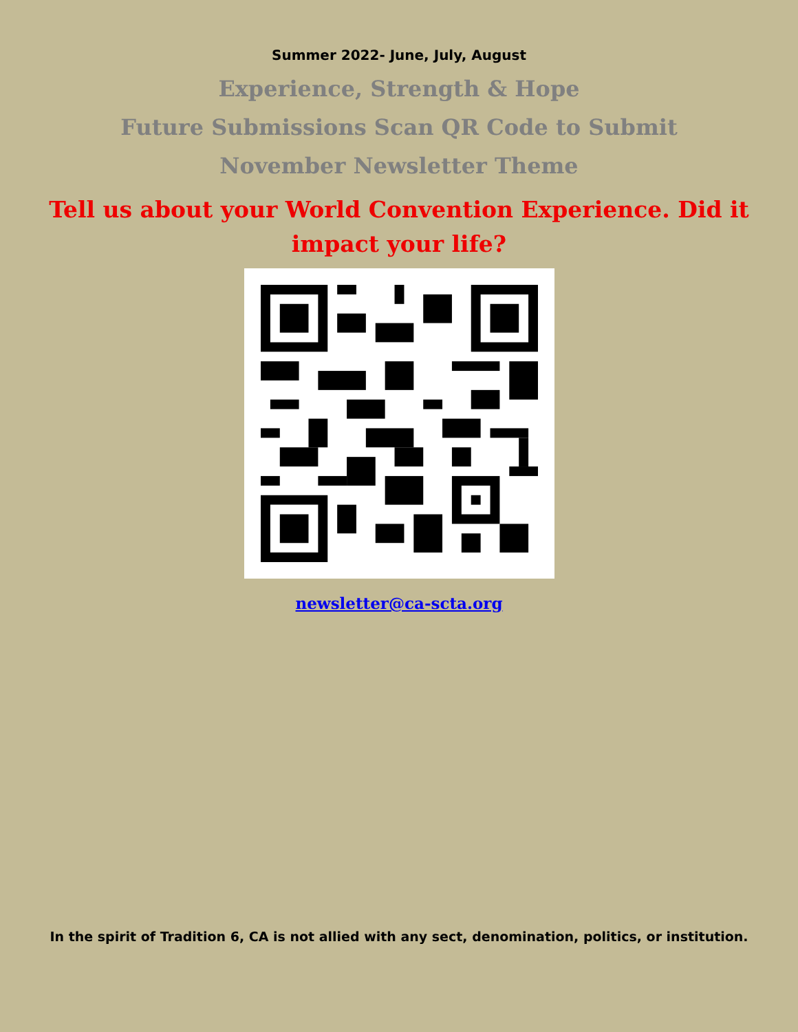Summer 2022- June, July, August
Experience, Strength & Hope
Future Submissions Scan QR Code to Submit
November Newsletter Theme
Tell us about your World Convention Experience. Did it impact your life?
newsletter@ca-scta.org
In the spirit of Tradition 6, CA is not allied with any sect, denomination, politics, or institution.